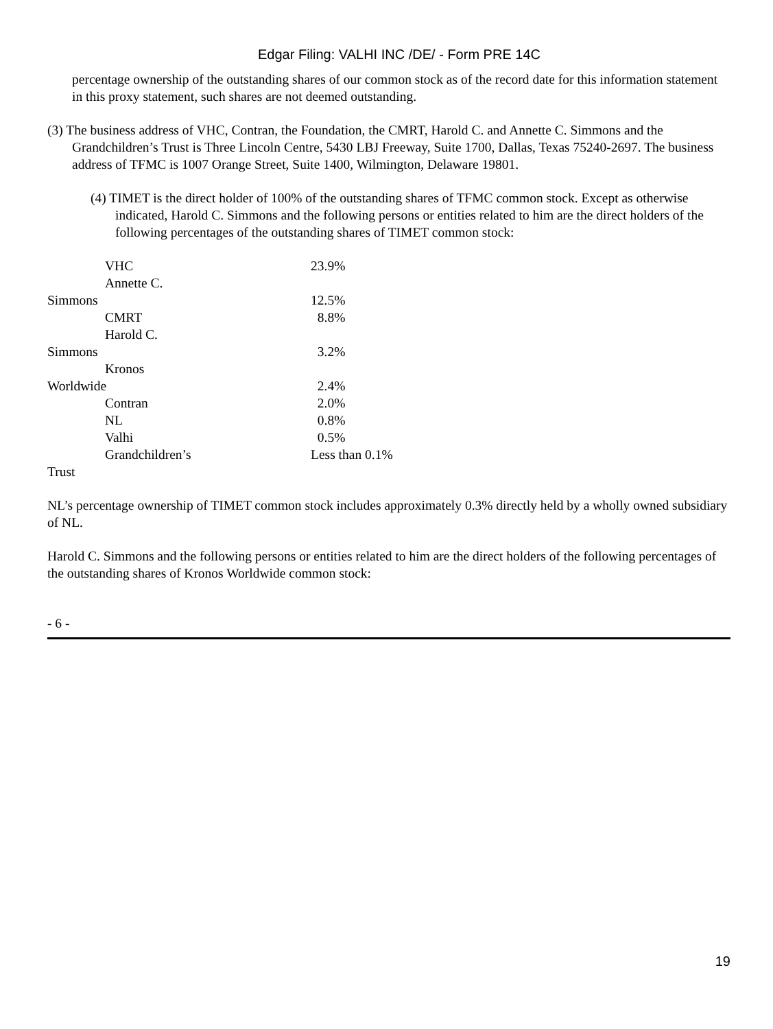Edgar Filing: VALHI INC /DE/ - Form PRE 14C
percentage ownership of the outstanding shares of our common stock as of the record date for this information statement in this proxy statement, such shares are not deemed outstanding.
(3) The business address of VHC, Contran, the Foundation, the CMRT, Harold C. and Annette C. Simmons and the Grandchildren’s Trust is Three Lincoln Centre, 5430 LBJ Freeway, Suite 1700, Dallas, Texas 75240-2697. The business address of TFMC is 1007 Orange Street, Suite 1400, Wilmington, Delaware 19801.
(4) TIMET is the direct holder of 100% of the outstanding shares of TFMC common stock. Except as otherwise indicated, Harold C. Simmons and the following persons or entities related to him are the direct holders of the following percentages of the outstanding shares of TIMET common stock:
| VHC | 23.9% |
| Annette C. Simmons | 12.5% |
| CMRT | 8.8% |
| Harold C. Simmons | 3.2% |
| Kronos Worldwide | 2.4% |
| Contran | 2.0% |
| NL | 0.8% |
| Valhi | 0.5% |
| Grandchildren’s Trust | Less than 0.1% |
NL’s percentage ownership of TIMET common stock includes approximately 0.3% directly held by a wholly owned subsidiary of NL.
Harold C. Simmons and the following persons or entities related to him are the direct holders of the following percentages of the outstanding shares of Kronos Worldwide common stock:
- 6 -
19